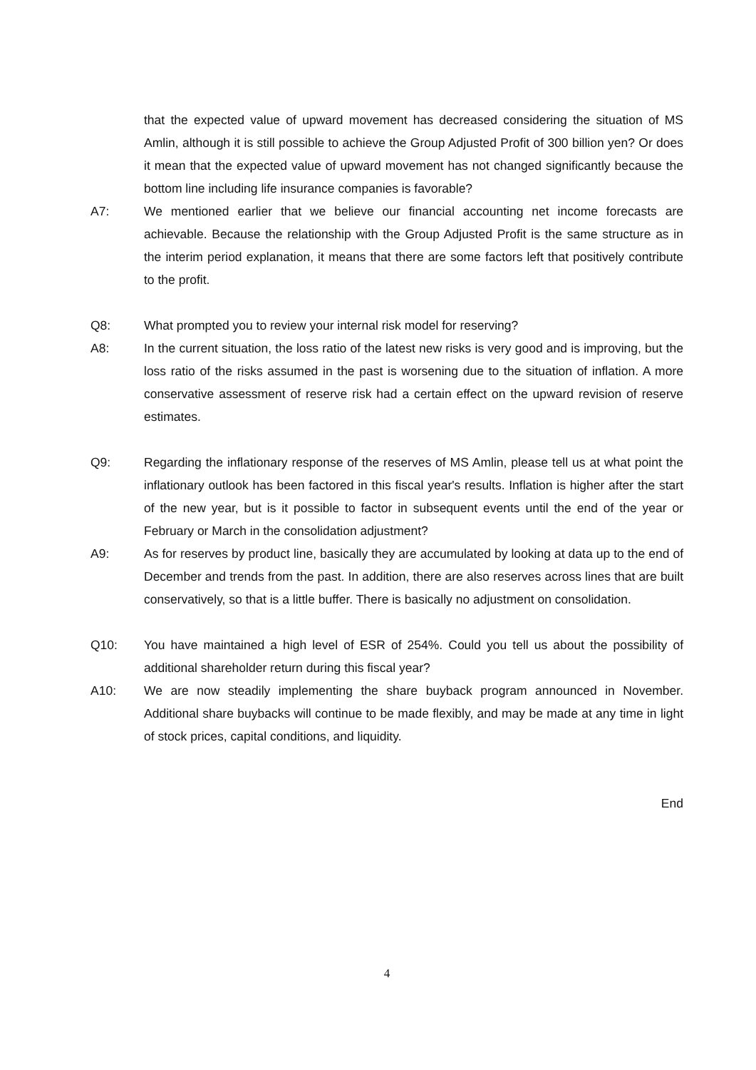that the expected value of upward movement has decreased considering the situation of MS Amlin, although it is still possible to achieve the Group Adjusted Profit of 300 billion yen? Or does it mean that the expected value of upward movement has not changed significantly because the bottom line including life insurance companies is favorable?
A7: We mentioned earlier that we believe our financial accounting net income forecasts are achievable. Because the relationship with the Group Adjusted Profit is the same structure as in the interim period explanation, it means that there are some factors left that positively contribute to the profit.
Q8: What prompted you to review your internal risk model for reserving?
A8: In the current situation, the loss ratio of the latest new risks is very good and is improving, but the loss ratio of the risks assumed in the past is worsening due to the situation of inflation. A more conservative assessment of reserve risk had a certain effect on the upward revision of reserve estimates.
Q9: Regarding the inflationary response of the reserves of MS Amlin, please tell us at what point the inflationary outlook has been factored in this fiscal year's results. Inflation is higher after the start of the new year, but is it possible to factor in subsequent events until the end of the year or February or March in the consolidation adjustment?
A9: As for reserves by product line, basically they are accumulated by looking at data up to the end of December and trends from the past. In addition, there are also reserves across lines that are built conservatively, so that is a little buffer. There is basically no adjustment on consolidation.
Q10: You have maintained a high level of ESR of 254%. Could you tell us about the possibility of additional shareholder return during this fiscal year?
A10: We are now steadily implementing the share buyback program announced in November. Additional share buybacks will continue to be made flexibly, and may be made at any time in light of stock prices, capital conditions, and liquidity.
End
4